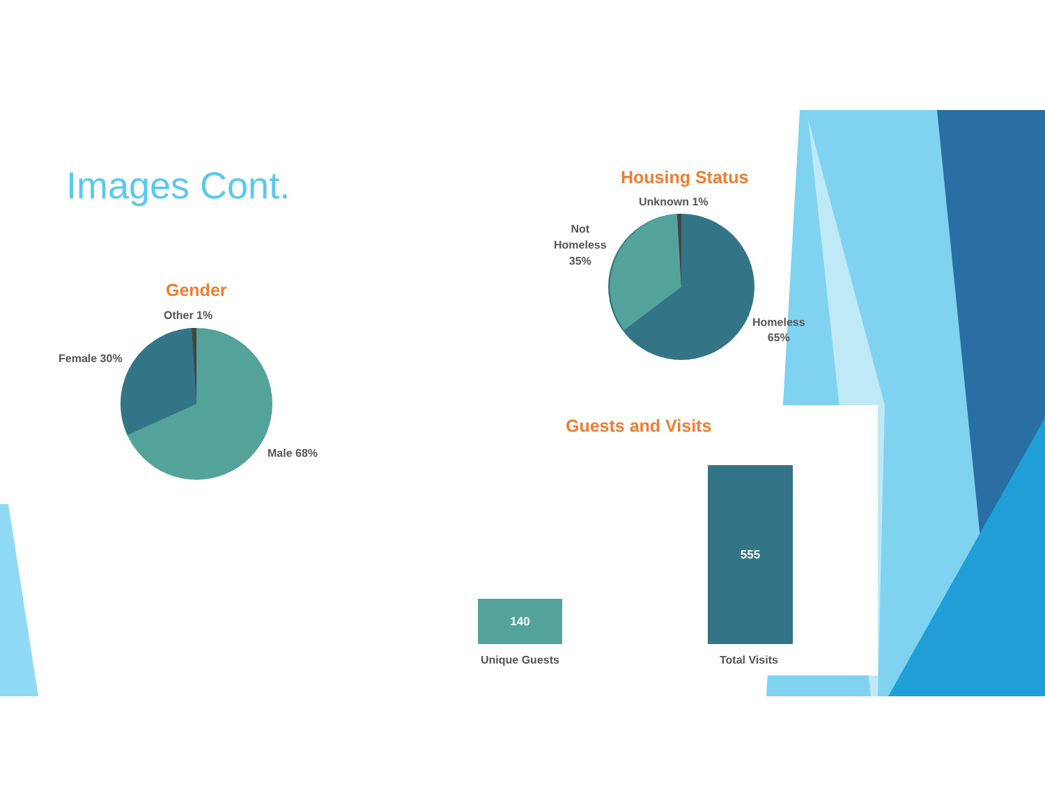Images Cont.
Gender
Other 1%
Female 30%
Male 68%
Housing Status
Unknown 1%
Not
Homeless
35%
Homeless
65%
Guests and Visits
140
555
Unique Guests Total Visits